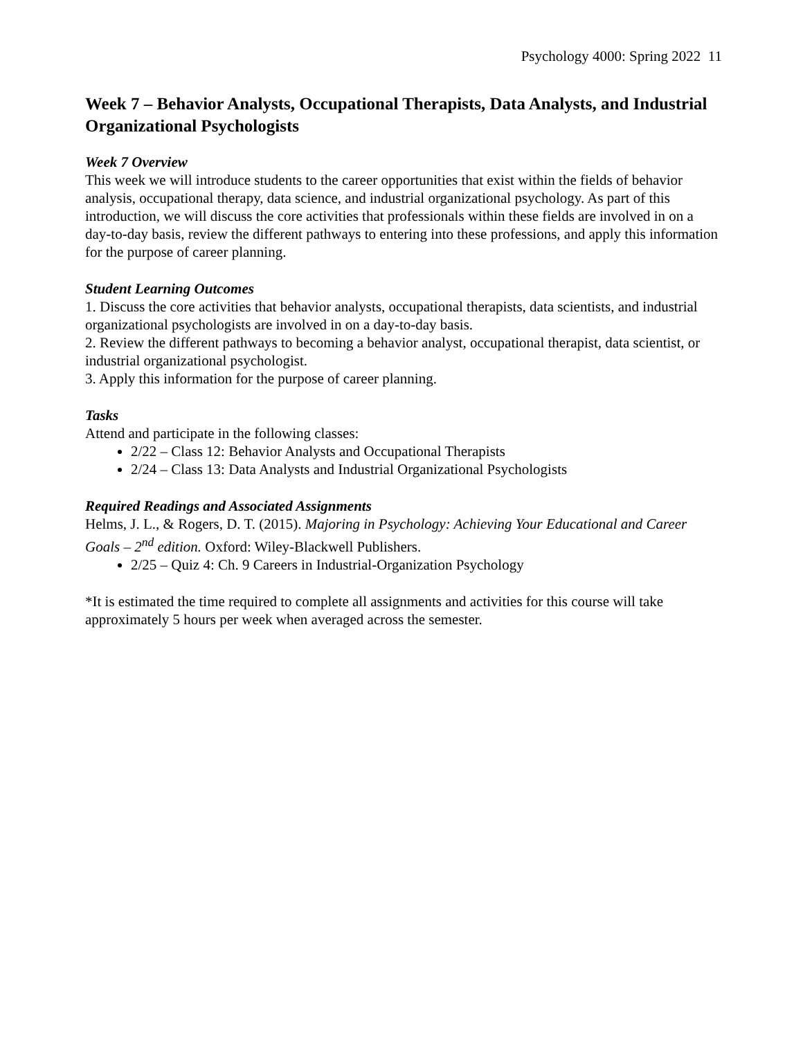Psychology 4000: Spring 2022 11
Week 7 – Behavior Analysts, Occupational Therapists, Data Analysts, and Industrial Organizational Psychologists
Week 7 Overview
This week we will introduce students to the career opportunities that exist within the fields of behavior analysis, occupational therapy, data science, and industrial organizational psychology. As part of this introduction, we will discuss the core activities that professionals within these fields are involved in on a day-to-day basis, review the different pathways to entering into these professions, and apply this information for the purpose of career planning.
Student Learning Outcomes
1. Discuss the core activities that behavior analysts, occupational therapists, data scientists, and industrial organizational psychologists are involved in on a day-to-day basis.
2. Review the different pathways to becoming a behavior analyst, occupational therapist, data scientist, or industrial organizational psychologist.
3. Apply this information for the purpose of career planning.
Tasks
Attend and participate in the following classes:
2/22 – Class 12: Behavior Analysts and Occupational Therapists
2/24 – Class 13: Data Analysts and Industrial Organizational Psychologists
Required Readings and Associated Assignments
Helms, J. L., & Rogers, D. T. (2015). Majoring in Psychology: Achieving Your Educational and Career Goals – 2<sup>nd</sup> edition. Oxford: Wiley-Blackwell Publishers.
2/25 – Quiz 4: Ch. 9 Careers in Industrial-Organization Psychology
*It is estimated the time required to complete all assignments and activities for this course will take approximately 5 hours per week when averaged across the semester.